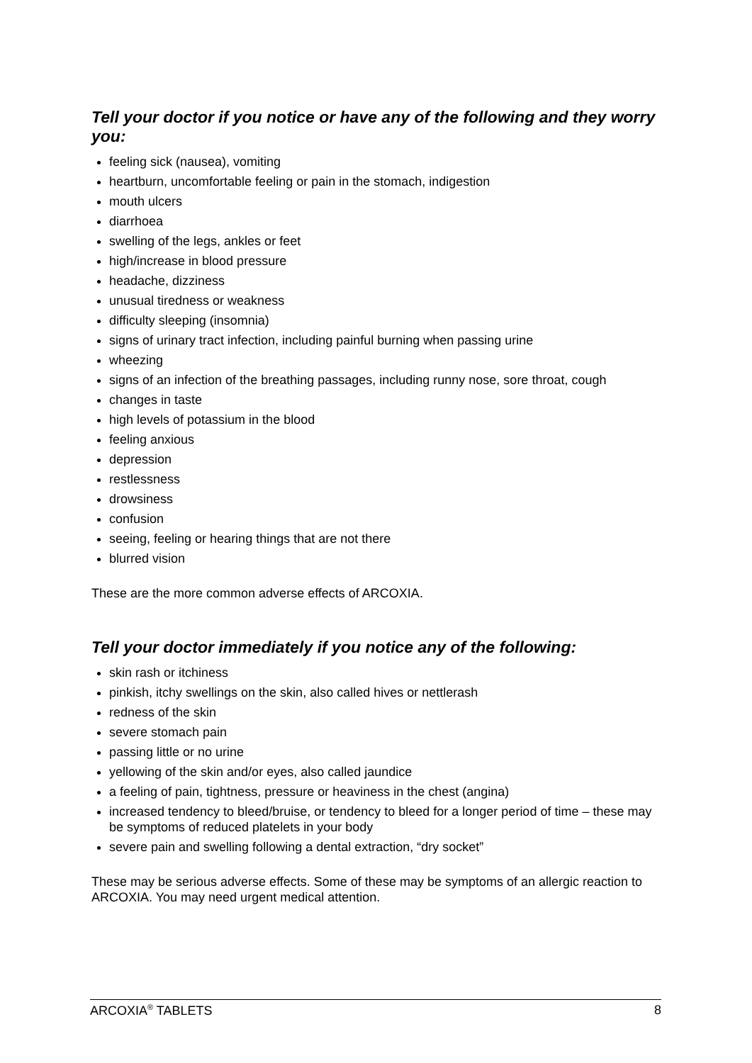Tell your doctor if you notice or have any of the following and they worry you:
feeling sick (nausea), vomiting
heartburn, uncomfortable feeling or pain in the stomach, indigestion
mouth ulcers
diarrhoea
swelling of the legs, ankles or feet
high/increase in blood pressure
headache, dizziness
unusual tiredness or weakness
difficulty sleeping (insomnia)
signs of urinary tract infection, including painful burning when passing urine
wheezing
signs of an infection of the breathing passages, including runny nose, sore throat, cough
changes in taste
high levels of potassium in the blood
feeling anxious
depression
restlessness
drowsiness
confusion
seeing, feeling or hearing things that are not there
blurred vision
These are the more common adverse effects of ARCOXIA.
Tell your doctor immediately if you notice any of the following:
skin rash or itchiness
pinkish, itchy swellings on the skin, also called hives or nettlerash
redness of the skin
severe stomach pain
passing little or no urine
yellowing of the skin and/or eyes, also called jaundice
a feeling of pain, tightness, pressure or heaviness in the chest (angina)
increased tendency to bleed/bruise, or tendency to bleed for a longer period of time – these may be symptoms of reduced platelets in your body
severe pain and swelling following a dental extraction, “dry socket”
These may be serious adverse effects. Some of these may be symptoms of an allergic reaction to ARCOXIA. You may need urgent medical attention.
ARCOXIA<sup>®</sup> TABLETS 8